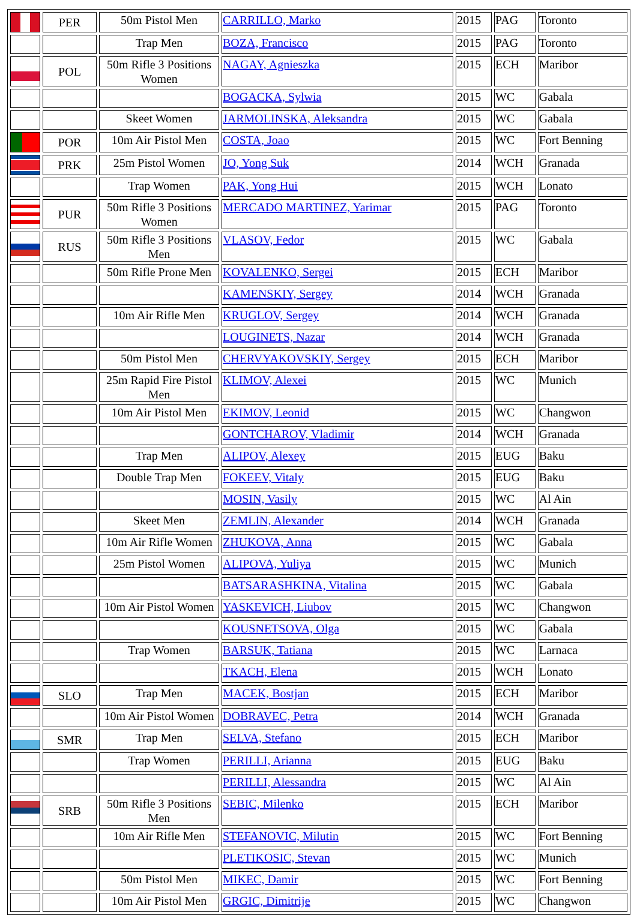| | PER | 50m Pistol Men | CARRILLO, Marko | 2015 | PAG | Toronto |
| | | Trap Men | BOZA, Francisco | 2015 | PAG | Toronto |
| | POL | 50m Rifle 3 Positions Women | NAGAY, Agnieszka | 2015 | ECH | Maribor |
| | | | BOGACKA, Sylwia | 2015 | WC | Gabala |
| | | Skeet Women | JARMOLINSKA, Aleksandra | 2015 | WC | Gabala |
| | POR | 10m Air Pistol Men | COSTA, Joao | 2015 | WC | Fort Benning |
| | PRK | 25m Pistol Women | JO, Yong Suk | 2014 | WCH | Granada |
| | | Trap Women | PAK, Yong Hui | 2015 | WCH | Lonato |
| | PUR | 50m Rifle 3 Positions Women | MERCADO MARTINEZ, Yarimar | 2015 | PAG | Toronto |
| | RUS | 50m Rifle 3 Positions Men | VLASOV, Fedor | 2015 | WC | Gabala |
| | | 50m Rifle Prone Men | KOVALENKO, Sergei | 2015 | ECH | Maribor |
| | | | KAMENSKIY, Sergey | 2014 | WCH | Granada |
| | | 10m Air Rifle Men | KRUGLOV, Sergey | 2014 | WCH | Granada |
| | | | LOUGINETS, Nazar | 2014 | WCH | Granada |
| | | 50m Pistol Men | CHERVYAKOVSKIY, Sergey | 2015 | ECH | Maribor |
| | | 25m Rapid Fire Pistol Men | KLIMOV, Alexei | 2015 | WC | Munich |
| | | 10m Air Pistol Men | EKIMOV, Leonid | 2015 | WC | Changwon |
| | | | GONTCHAROV, Vladimir | 2014 | WCH | Granada |
| | | Trap Men | ALIPOV, Alexey | 2015 | EUG | Baku |
| | | Double Trap Men | FOKEEV, Vitaly | 2015 | EUG | Baku |
| | | | MOSIN, Vasily | 2015 | WC | Al Ain |
| | | Skeet Men | ZEMLIN, Alexander | 2014 | WCH | Granada |
| | | 10m Air Rifle Women | ZHUKOVA, Anna | 2015 | WC | Gabala |
| | | 25m Pistol Women | ALIPOVA, Yuliya | 2015 | WC | Munich |
| | | | BATSARASHKINA, Vitalina | 2015 | WC | Gabala |
| | | 10m Air Pistol Women | YASKEVICH, Liubov | 2015 | WC | Changwon |
| | | | KOUSNETSOVA, Olga | 2015 | WC | Gabala |
| | | Trap Women | BARSUK, Tatiana | 2015 | WC | Larnaca |
| | | | TKACH, Elena | 2015 | WCH | Lonato |
| | SLO | Trap Men | MACEK, Bostjan | 2015 | ECH | Maribor |
| | | 10m Air Pistol Women | DOBRAVEC, Petra | 2014 | WCH | Granada |
| | SMR | Trap Men | SELVA, Stefano | 2015 | ECH | Maribor |
| | | Trap Women | PERILLI, Arianna | 2015 | EUG | Baku |
| | | | PERILLI, Alessandra | 2015 | WC | Al Ain |
| | SRB | 50m Rifle 3 Positions Men | SEBIC, Milenko | 2015 | ECH | Maribor |
| | | 10m Air Rifle Men | STEFANOVIC, Milutin | 2015 | WC | Fort Benning |
| | | | PLETIKOSIC, Stevan | 2015 | WC | Munich |
| | | 50m Pistol Men | MIKEC, Damir | 2015 | WC | Fort Benning |
| | | 10m Air Pistol Men | GRGIC, Dimitrije | 2015 | WC | Changwon |